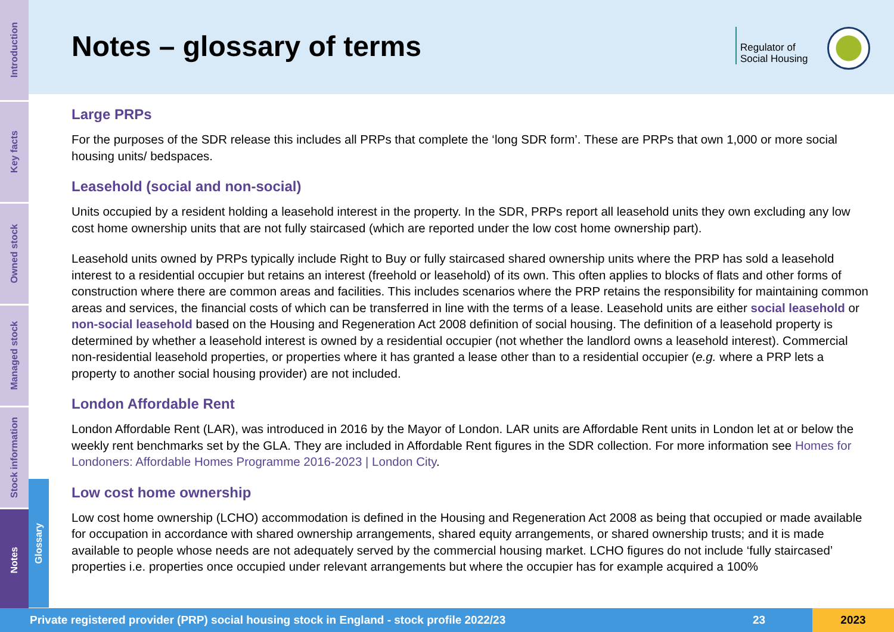Introduction
Key facts
Owned stock
Managed stock
Stock information
Notes
Glossary
Notes – glossary of terms
Regulator of
Social Housing
Large PRPs
For the purposes of the SDR release this includes all PRPs that complete the ‘long SDR form’. These are PRPs that own 1,000 or more social housing units/ bedspaces.
Leasehold (social and non-social)
Units occupied by a resident holding a leasehold interest in the property. In the SDR, PRPs report all leasehold units they own excluding any low cost home ownership units that are not fully staircased (which are reported under the low cost home ownership part).
Leasehold units owned by PRPs typically include Right to Buy or fully staircased shared ownership units where the PRP has sold a leasehold interest to a residential occupier but retains an interest (freehold or leasehold) of its own. This often applies to blocks of flats and other forms of construction where there are common areas and facilities. This includes scenarios where the PRP retains the responsibility for maintaining common areas and services, the financial costs of which can be transferred in line with the terms of a lease. Leasehold units are either social leasehold or non-social leasehold based on the Housing and Regeneration Act 2008 definition of social housing. The definition of a leasehold property is determined by whether a leasehold interest is owned by a residential occupier (not whether the landlord owns a leasehold interest). Commercial non-residential leasehold properties, or properties where it has granted a lease other than to a residential occupier (e.g. where a PRP lets a property to another social housing provider) are not included.
London Affordable Rent
London Affordable Rent (LAR), was introduced in 2016 by the Mayor of London. LAR units are Affordable Rent units in London let at or below the weekly rent benchmarks set by the GLA. They are included in Affordable Rent figures in the SDR collection. For more information see Homes for Londoners: Affordable Homes Programme 2016-2023 | London City.
Low cost home ownership
Low cost home ownership (LCHO) accommodation is defined in the Housing and Regeneration Act 2008 as being that occupied or made available for occupation in accordance with shared ownership arrangements, shared equity arrangements, or shared ownership trusts; and it is made available to people whose needs are not adequately served by the commercial housing market. LCHO figures do not include ‘fully staircased’ properties i.e. properties once occupied under relevant arrangements but where the occupier has for example acquired a 100%
Private registered provider (PRP) social housing stock in England - stock profile 2022/23 23 2023